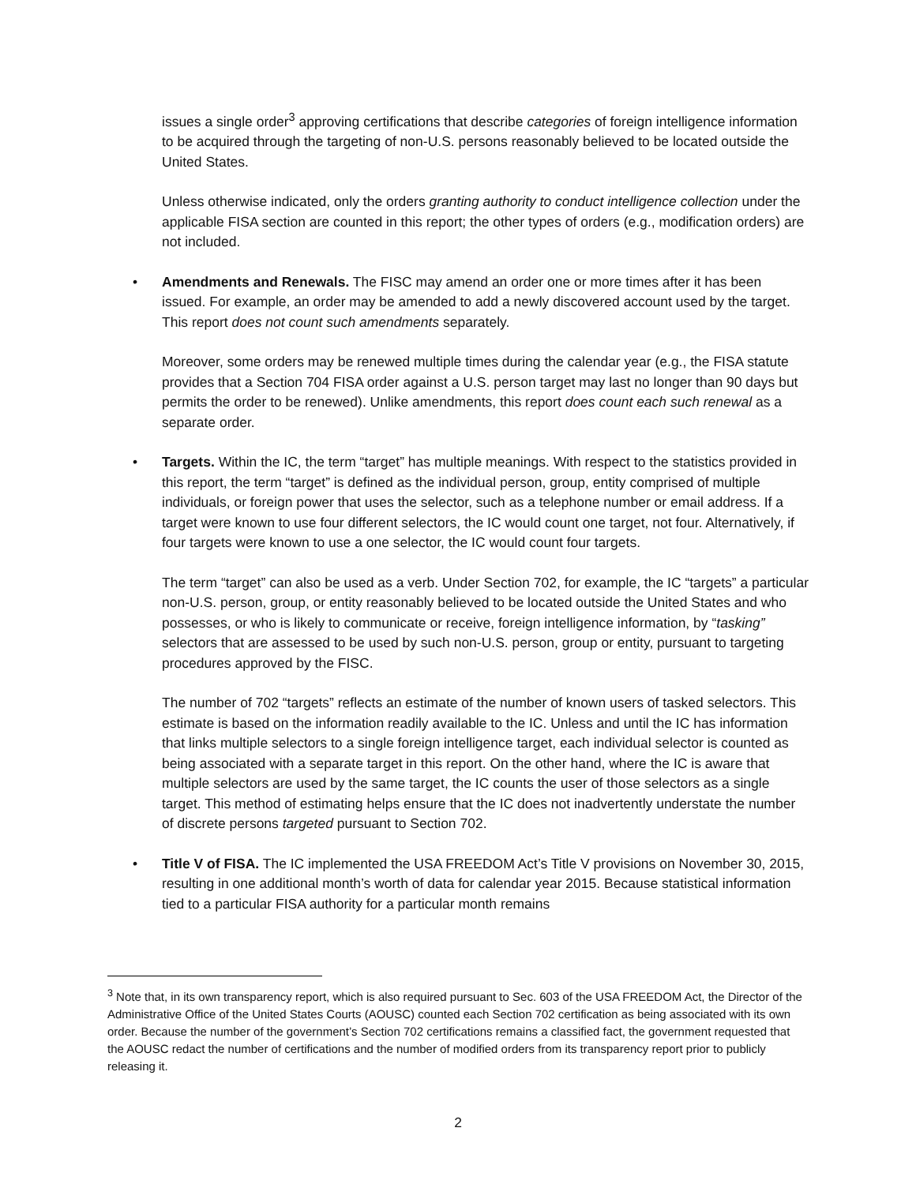issues a single order<sup>3</sup> approving certifications that describe categories of foreign intelligence information to be acquired through the targeting of non-U.S. persons reasonably believed to be located outside the United States.
Unless otherwise indicated, only the orders granting authority to conduct intelligence collection under the applicable FISA section are counted in this report; the other types of orders (e.g., modification orders) are not included.
• Amendments and Renewals. The FISC may amend an order one or more times after it has been issued. For example, an order may be amended to add a newly discovered account used by the target. This report does not count such amendments separately.
Moreover, some orders may be renewed multiple times during the calendar year (e.g., the FISA statute provides that a Section 704 FISA order against a U.S. person target may last no longer than 90 days but permits the order to be renewed). Unlike amendments, this report does count each such renewal as a separate order.
• Targets. Within the IC, the term “target” has multiple meanings. With respect to the statistics provided in this report, the term “target” is defined as the individual person, group, entity comprised of multiple individuals, or foreign power that uses the selector, such as a telephone number or email address. If a target were known to use four different selectors, the IC would count one target, not four. Alternatively, if four targets were known to use a one selector, the IC would count four targets.
The term “target” can also be used as a verb. Under Section 702, for example, the IC “targets” a particular non-U.S. person, group, or entity reasonably believed to be located outside the United States and who possesses, or who is likely to communicate or receive, foreign intelligence information, by “tasking” selectors that are assessed to be used by such non-U.S. person, group or entity, pursuant to targeting procedures approved by the FISC.
The number of 702 “targets” reflects an estimate of the number of known users of tasked selectors. This estimate is based on the information readily available to the IC. Unless and until the IC has information that links multiple selectors to a single foreign intelligence target, each individual selector is counted as being associated with a separate target in this report. On the other hand, where the IC is aware that multiple selectors are used by the same target, the IC counts the user of those selectors as a single target. This method of estimating helps ensure that the IC does not inadvertently understate the number of discrete persons targeted pursuant to Section 702.
• Title V of FISA. The IC implemented the USA FREEDOM Act’s Title V provisions on November 30, 2015, resulting in one additional month’s worth of data for calendar year 2015. Because statistical information tied to a particular FISA authority for a particular month remains
<sup>3</sup> Note that, in its own transparency report, which is also required pursuant to Sec. 603 of the USA FREEDOM Act, the Director of the Administrative Office of the United States Courts (AOUSC) counted each Section 702 certification as being associated with its own order. Because the number of the government’s Section 702 certifications remains a classified fact, the government requested that the AOUSC redact the number of certifications and the number of modified orders from its transparency report prior to publicly releasing it.
2